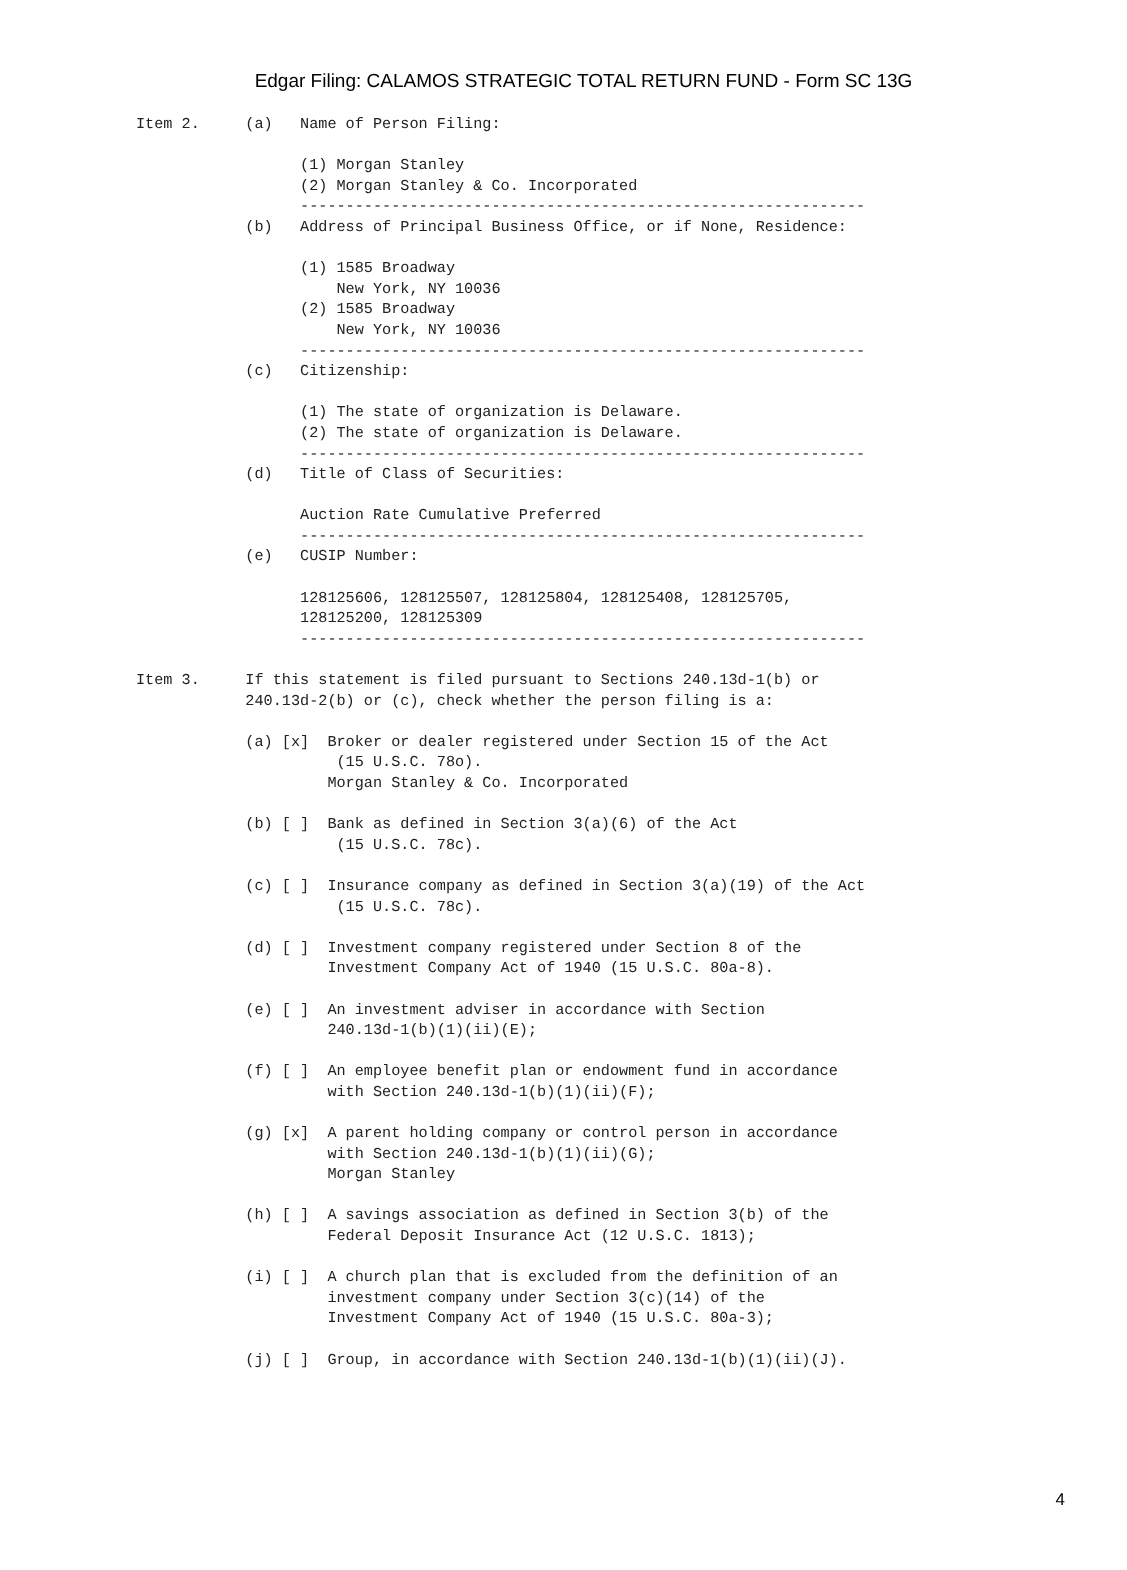Edgar Filing: CALAMOS STRATEGIC TOTAL RETURN FUND - Form SC 13G
Item 2.     (a)   Name of Person Filing:

                  (1) Morgan Stanley
                  (2) Morgan Stanley & Co. Incorporated
                  --------------------------------------------------------------
            (b)   Address of Principal Business Office, or if None, Residence:

                  (1) 1585 Broadway
                      New York, NY 10036
                  (2) 1585 Broadway
                      New York, NY 10036
                  --------------------------------------------------------------
            (c)   Citizenship:

                  (1) The state of organization is Delaware.
                  (2) The state of organization is Delaware.
                  --------------------------------------------------------------
            (d)   Title of Class of Securities:

                  Auction Rate Cumulative Preferred
                  --------------------------------------------------------------
            (e)   CUSIP Number:

                  128125606, 128125507, 128125804, 128125408, 128125705,
                  128125200, 128125309
                  --------------------------------------------------------------

Item 3.     If this statement is filed pursuant to Sections 240.13d-1(b) or
            240.13d-2(b) or (c), check whether the person filing is a:

            (a) [x]  Broker or dealer registered under Section 15 of the Act
                      (15 U.S.C. 78o).
                     Morgan Stanley & Co. Incorporated

            (b) [ ]  Bank as defined in Section 3(a)(6) of the Act
                      (15 U.S.C. 78c).

            (c) [ ]  Insurance company as defined in Section 3(a)(19) of the Act
                      (15 U.S.C. 78c).

            (d) [ ]  Investment company registered under Section 8 of the
                     Investment Company Act of 1940 (15 U.S.C. 80a-8).

            (e) [ ]  An investment adviser in accordance with Section
                     240.13d-1(b)(1)(ii)(E);

            (f) [ ]  An employee benefit plan or endowment fund in accordance
                     with Section 240.13d-1(b)(1)(ii)(F);

            (g) [x]  A parent holding company or control person in accordance
                     with Section 240.13d-1(b)(1)(ii)(G);
                     Morgan Stanley

            (h) [ ]  A savings association as defined in Section 3(b) of the
                     Federal Deposit Insurance Act (12 U.S.C. 1813);

            (i) [ ]  A church plan that is excluded from the definition of an
                     investment company under Section 3(c)(14) of the
                     Investment Company Act of 1940 (15 U.S.C. 80a-3);

            (j) [ ]  Group, in accordance with Section 240.13d-1(b)(1)(ii)(J).
4